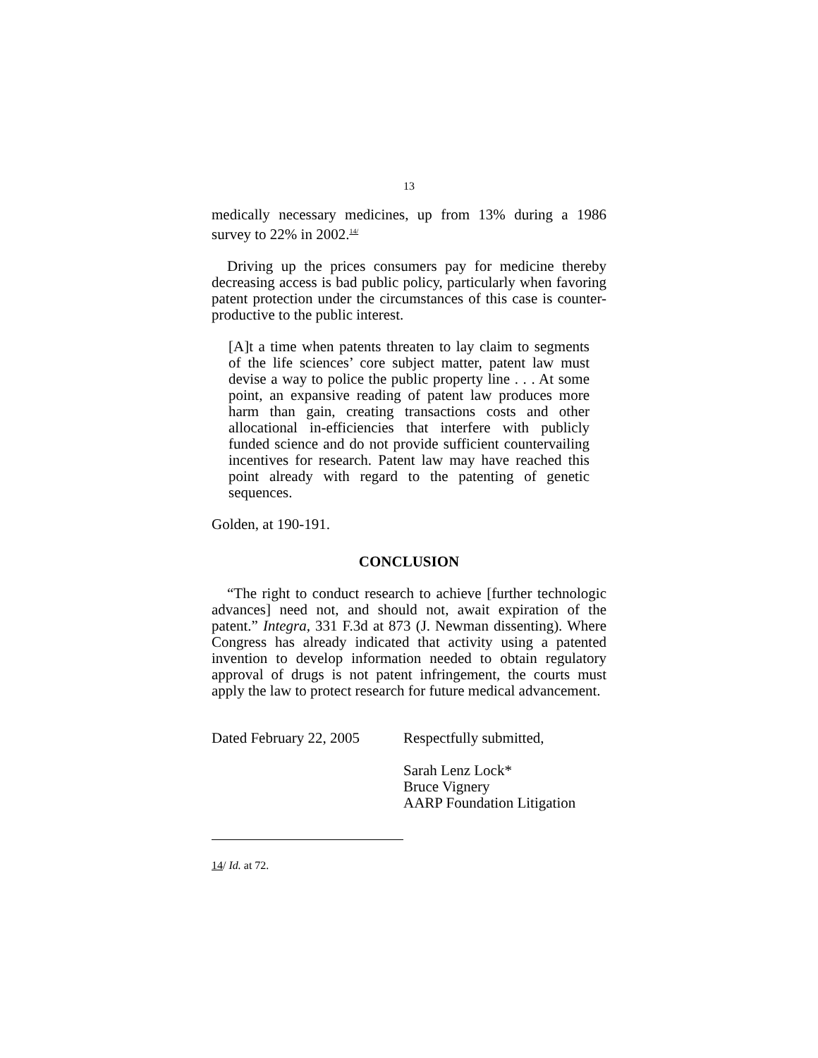13
medically necessary medicines, up from 13% during a 1986 survey to 22% in 2002.<sup>14/</sup>
Driving up the prices consumers pay for medicine thereby decreasing access is bad public policy, particularly when favoring patent protection under the circumstances of this case is counter-productive to the public interest.
[A]t a time when patents threaten to lay claim to segments of the life sciences’ core subject matter, patent law must devise a way to police the public property line . . . At some point, an expansive reading of patent law produces more harm than gain, creating transactions costs and other allocational in-efficiencies that interfere with publicly funded science and do not provide sufficient countervailing incentives for research. Patent law may have reached this point already with regard to the patenting of genetic sequences.
Golden, at 190-191.
CONCLUSION
“The right to conduct research to achieve [further technologic advances] need not, and should not, await expiration of the patent.” Integra, 331 F.3d at 873 (J. Newman dissenting). Where Congress has already indicated that activity using a patented invention to develop information needed to obtain regulatory approval of drugs is not patent infringement, the courts must apply the law to protect research for future medical advancement.
Dated February 22, 2005
Respectfully submitted,
Sarah Lenz Lock*
Bruce Vignery
AARP Foundation Litigation
14/ Id. at 72.